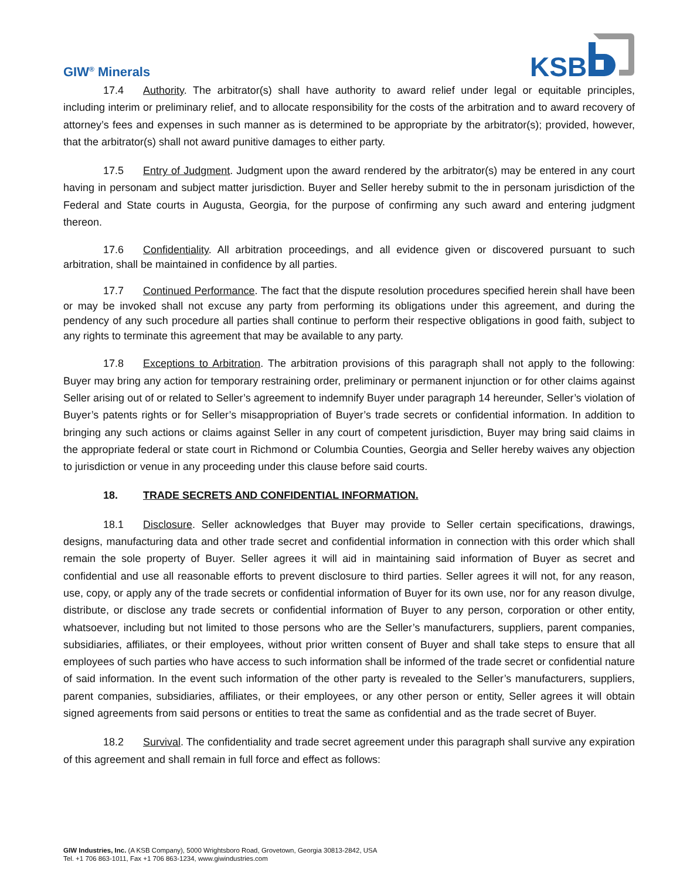GIW<sup>®</sup> Minerals
KSB
17.4 Authority. The arbitrator(s) shall have authority to award relief under legal or equitable principles, including interim or preliminary relief, and to allocate responsibility for the costs of the arbitration and to award recovery of attorney’s fees and expenses in such manner as is determined to be appropriate by the arbitrator(s); provided, however, that the arbitrator(s) shall not award punitive damages to either party.
17.5 Entry of Judgment. Judgment upon the award rendered by the arbitrator(s) may be entered in any court having in personam and subject matter jurisdiction. Buyer and Seller hereby submit to the in personam jurisdiction of the Federal and State courts in Augusta, Georgia, for the purpose of confirming any such award and entering judgment thereon.
17.6 Confidentiality. All arbitration proceedings, and all evidence given or discovered pursuant to such arbitration, shall be maintained in confidence by all parties.
17.7 Continued Performance. The fact that the dispute resolution procedures specified herein shall have been or may be invoked shall not excuse any party from performing its obligations under this agreement, and during the pendency of any such procedure all parties shall continue to perform their respective obligations in good faith, subject to any rights to terminate this agreement that may be available to any party.
17.8 Exceptions to Arbitration. The arbitration provisions of this paragraph shall not apply to the following: Buyer may bring any action for temporary restraining order, preliminary or permanent injunction or for other claims against Seller arising out of or related to Seller’s agreement to indemnify Buyer under paragraph 14 hereunder, Seller’s violation of Buyer’s patents rights or for Seller’s misappropriation of Buyer’s trade secrets or confidential information. In addition to bringing any such actions or claims against Seller in any court of competent jurisdiction, Buyer may bring said claims in the appropriate federal or state court in Richmond or Columbia Counties, Georgia and Seller hereby waives any objection to jurisdiction or venue in any proceeding under this clause before said courts.
18. TRADE SECRETS AND CONFIDENTIAL INFORMATION.
18.1 Disclosure. Seller acknowledges that Buyer may provide to Seller certain specifications, drawings, designs, manufacturing data and other trade secret and confidential information in connection with this order which shall remain the sole property of Buyer. Seller agrees it will aid in maintaining said information of Buyer as secret and confidential and use all reasonable efforts to prevent disclosure to third parties. Seller agrees it will not, for any reason, use, copy, or apply any of the trade secrets or confidential information of Buyer for its own use, nor for any reason divulge, distribute, or disclose any trade secrets or confidential information of Buyer to any person, corporation or other entity, whatsoever, including but not limited to those persons who are the Seller’s manufacturers, suppliers, parent companies, subsidiaries, affiliates, or their employees, without prior written consent of Buyer and shall take steps to ensure that all employees of such parties who have access to such information shall be informed of the trade secret or confidential nature of said information. In the event such information of the other party is revealed to the Seller’s manufacturers, suppliers, parent companies, subsidiaries, affiliates, or their employees, or any other person or entity, Seller agrees it will obtain signed agreements from said persons or entities to treat the same as confidential and as the trade secret of Buyer.
18.2 Survival. The confidentiality and trade secret agreement under this paragraph shall survive any expiration of this agreement and shall remain in full force and effect as follows:
GIW Industries, Inc. (A KSB Company), 5000 Wrightsboro Road, Grovetown, Georgia 30813-2842, USA
Tel. +1 706 863-1011, Fax +1 706 863-1234, www.giwindustries.com